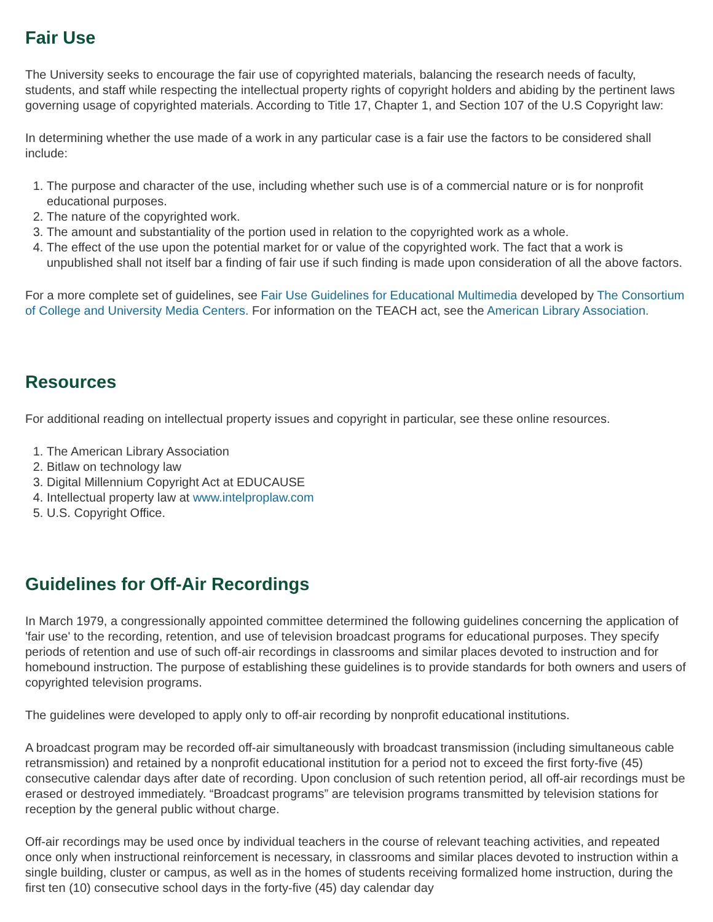Fair Use
The University seeks to encourage the fair use of copyrighted materials, balancing the research needs of faculty, students, and staff while respecting the intellectual property rights of copyright holders and abiding by the pertinent laws governing usage of copyrighted materials. According to Title 17, Chapter 1, and Section 107 of the U.S Copyright law:
In determining whether the use made of a work in any particular case is a fair use the factors to be considered shall include:
1. The purpose and character of the use, including whether such use is of a commercial nature or is for nonprofit educational purposes.
2. The nature of the copyrighted work.
3. The amount and substantiality of the portion used in relation to the copyrighted work as a whole.
4. The effect of the use upon the potential market for or value of the copyrighted work. The fact that a work is unpublished shall not itself bar a finding of fair use if such finding is made upon consideration of all the above factors.
For a more complete set of guidelines, see Fair Use Guidelines for Educational Multimedia developed by The Consortium of College and University Media Centers. For information on the TEACH act, see the American Library Association.
Resources
For additional reading on intellectual property issues and copyright in particular, see these online resources.
1. The American Library Association
2. Bitlaw on technology law
3. Digital Millennium Copyright Act at EDUCAUSE
4. Intellectual property law at www.intelproplaw.com
5. U.S. Copyright Office.
Guidelines for Off-Air Recordings
In March 1979, a congressionally appointed committee determined the following guidelines concerning the application of 'fair use' to the recording, retention, and use of television broadcast programs for educational purposes. They specify periods of retention and use of such off-air recordings in classrooms and similar places devoted to instruction and for homebound instruction. The purpose of establishing these guidelines is to provide standards for both owners and users of copyrighted television programs.
The guidelines were developed to apply only to off-air recording by nonprofit educational institutions.
A broadcast program may be recorded off-air simultaneously with broadcast transmission (including simultaneous cable retransmission) and retained by a nonprofit educational institution for a period not to exceed the first forty-five (45) consecutive calendar days after date of recording. Upon conclusion of such retention period, all off-air recordings must be erased or destroyed immediately. “Broadcast programs” are television programs transmitted by television stations for reception by the general public without charge.
Off-air recordings may be used once by individual teachers in the course of relevant teaching activities, and repeated once only when instructional reinforcement is necessary, in classrooms and similar places devoted to instruction within a single building, cluster or campus, as well as in the homes of students receiving formalized home instruction, during the first ten (10) consecutive school days in the forty-five (45) day calendar day